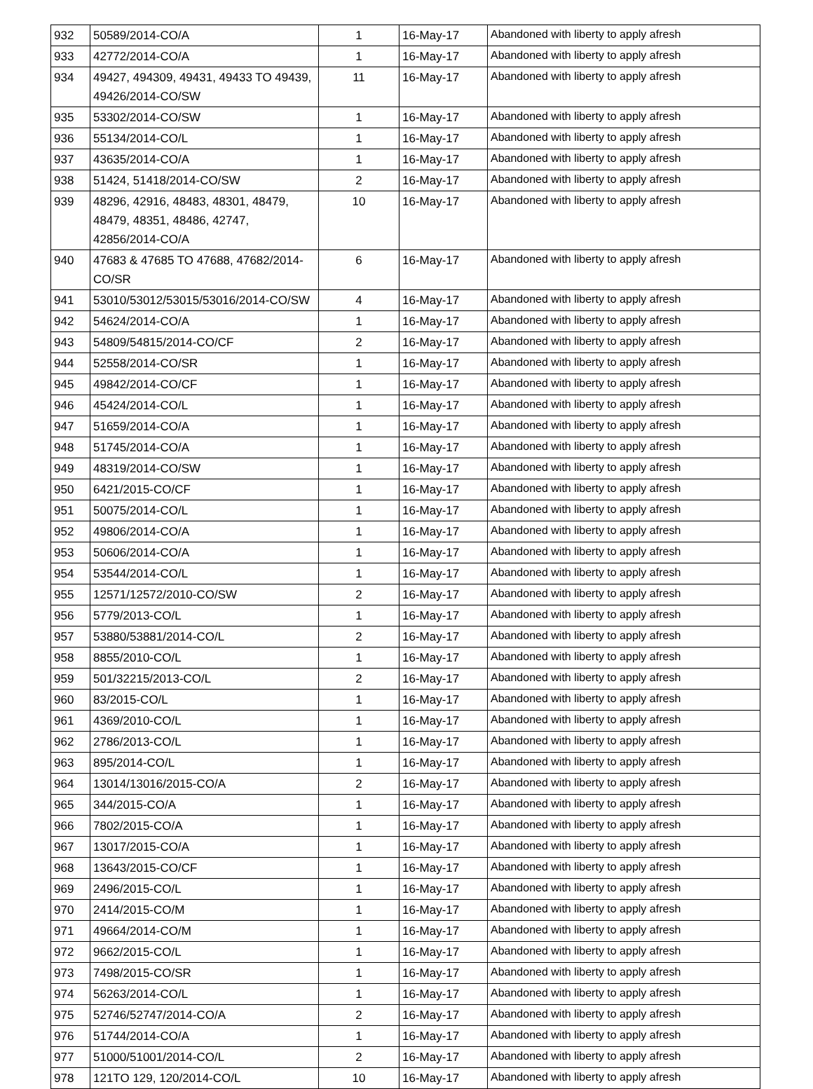| 932 | 50589/2014-CO/A | 1 | 16-May-17 | Abandoned with liberty to apply afresh |
| 933 | 42772/2014-CO/A | 1 | 16-May-17 | Abandoned with liberty to apply afresh |
| 934 | 49427, 494309, 49431, 49433 TO 49439, 49426/2014-CO/SW | 11 | 16-May-17 | Abandoned with liberty to apply afresh |
| 935 | 53302/2014-CO/SW | 1 | 16-May-17 | Abandoned with liberty to apply afresh |
| 936 | 55134/2014-CO/L | 1 | 16-May-17 | Abandoned with liberty to apply afresh |
| 937 | 43635/2014-CO/A | 1 | 16-May-17 | Abandoned with liberty to apply afresh |
| 938 | 51424, 51418/2014-CO/SW | 2 | 16-May-17 | Abandoned with liberty to apply afresh |
| 939 | 48296, 42916, 48483, 48301, 48479, 48479, 48351, 48486, 42747, 42856/2014-CO/A | 10 | 16-May-17 | Abandoned with liberty to apply afresh |
| 940 | 47683 & 47685 TO 47688, 47682/2014-CO/SR | 6 | 16-May-17 | Abandoned with liberty to apply afresh |
| 941 | 53010/53012/53015/53016/2014-CO/SW | 4 | 16-May-17 | Abandoned with liberty to apply afresh |
| 942 | 54624/2014-CO/A | 1 | 16-May-17 | Abandoned with liberty to apply afresh |
| 943 | 54809/54815/2014-CO/CF | 2 | 16-May-17 | Abandoned with liberty to apply afresh |
| 944 | 52558/2014-CO/SR | 1 | 16-May-17 | Abandoned with liberty to apply afresh |
| 945 | 49842/2014-CO/CF | 1 | 16-May-17 | Abandoned with liberty to apply afresh |
| 946 | 45424/2014-CO/L | 1 | 16-May-17 | Abandoned with liberty to apply afresh |
| 947 | 51659/2014-CO/A | 1 | 16-May-17 | Abandoned with liberty to apply afresh |
| 948 | 51745/2014-CO/A | 1 | 16-May-17 | Abandoned with liberty to apply afresh |
| 949 | 48319/2014-CO/SW | 1 | 16-May-17 | Abandoned with liberty to apply afresh |
| 950 | 6421/2015-CO/CF | 1 | 16-May-17 | Abandoned with liberty to apply afresh |
| 951 | 50075/2014-CO/L | 1 | 16-May-17 | Abandoned with liberty to apply afresh |
| 952 | 49806/2014-CO/A | 1 | 16-May-17 | Abandoned with liberty to apply afresh |
| 953 | 50606/2014-CO/A | 1 | 16-May-17 | Abandoned with liberty to apply afresh |
| 954 | 53544/2014-CO/L | 1 | 16-May-17 | Abandoned with liberty to apply afresh |
| 955 | 12571/12572/2010-CO/SW | 2 | 16-May-17 | Abandoned with liberty to apply afresh |
| 956 | 5779/2013-CO/L | 1 | 16-May-17 | Abandoned with liberty to apply afresh |
| 957 | 53880/53881/2014-CO/L | 2 | 16-May-17 | Abandoned with liberty to apply afresh |
| 958 | 8855/2010-CO/L | 1 | 16-May-17 | Abandoned with liberty to apply afresh |
| 959 | 501/32215/2013-CO/L | 2 | 16-May-17 | Abandoned with liberty to apply afresh |
| 960 | 83/2015-CO/L | 1 | 16-May-17 | Abandoned with liberty to apply afresh |
| 961 | 4369/2010-CO/L | 1 | 16-May-17 | Abandoned with liberty to apply afresh |
| 962 | 2786/2013-CO/L | 1 | 16-May-17 | Abandoned with liberty to apply afresh |
| 963 | 895/2014-CO/L | 1 | 16-May-17 | Abandoned with liberty to apply afresh |
| 964 | 13014/13016/2015-CO/A | 2 | 16-May-17 | Abandoned with liberty to apply afresh |
| 965 | 344/2015-CO/A | 1 | 16-May-17 | Abandoned with liberty to apply afresh |
| 966 | 7802/2015-CO/A | 1 | 16-May-17 | Abandoned with liberty to apply afresh |
| 967 | 13017/2015-CO/A | 1 | 16-May-17 | Abandoned with liberty to apply afresh |
| 968 | 13643/2015-CO/CF | 1 | 16-May-17 | Abandoned with liberty to apply afresh |
| 969 | 2496/2015-CO/L | 1 | 16-May-17 | Abandoned with liberty to apply afresh |
| 970 | 2414/2015-CO/M | 1 | 16-May-17 | Abandoned with liberty to apply afresh |
| 971 | 49664/2014-CO/M | 1 | 16-May-17 | Abandoned with liberty to apply afresh |
| 972 | 9662/2015-CO/L | 1 | 16-May-17 | Abandoned with liberty to apply afresh |
| 973 | 7498/2015-CO/SR | 1 | 16-May-17 | Abandoned with liberty to apply afresh |
| 974 | 56263/2014-CO/L | 1 | 16-May-17 | Abandoned with liberty to apply afresh |
| 975 | 52746/52747/2014-CO/A | 2 | 16-May-17 | Abandoned with liberty to apply afresh |
| 976 | 51744/2014-CO/A | 1 | 16-May-17 | Abandoned with liberty to apply afresh |
| 977 | 51000/51001/2014-CO/L | 2 | 16-May-17 | Abandoned with liberty to apply afresh |
| 978 | 121TO 129, 120/2014-CO/L | 10 | 16-May-17 | Abandoned with liberty to apply afresh |